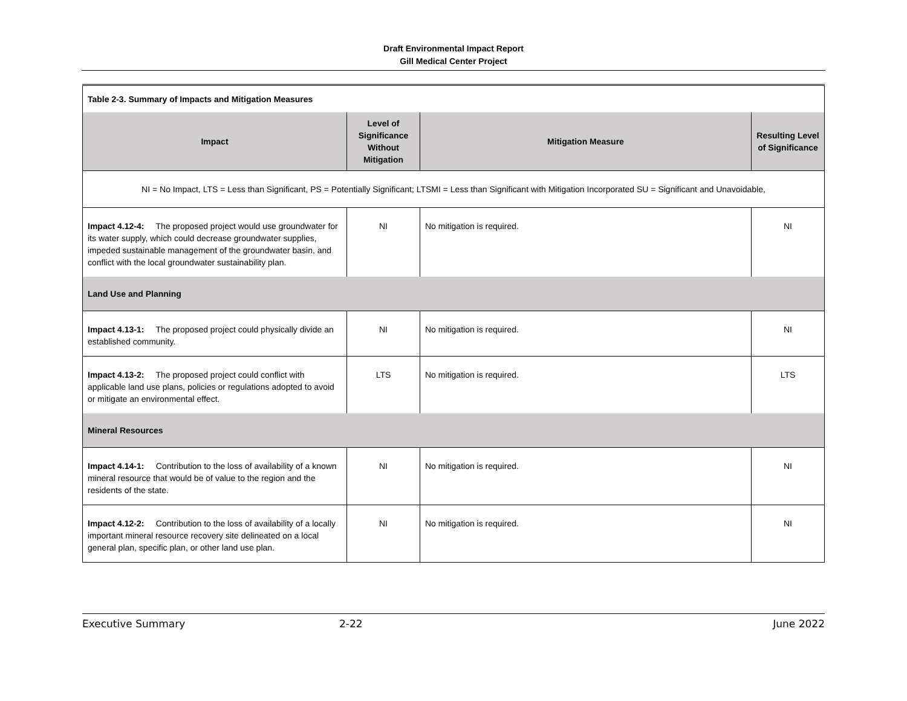Draft Environmental Impact Report
Gill Medical Center Project
| Table 2-3. Summary of Impacts and Mitigation Measures | | | |
| Impact | Level of Significance Without Mitigation | Mitigation Measure | Resulting Level of Significance |
| NI = No Impact, LTS = Less than Significant, PS = Potentially Significant; LTSMI = Less than Significant with Mitigation Incorporated SU = Significant and Unavoidable, | | | |
| Impact 4.12-4: The proposed project would use groundwater for its water supply, which could decrease groundwater supplies, impeded sustainable management of the groundwater basin, and conflict with the local groundwater sustainability plan. | NI | No mitigation is required. | NI |
| Land Use and Planning | | | |
| Impact 4.13-1: The proposed project could physically divide an established community. | NI | No mitigation is required. | NI |
| Impact 4.13-2: The proposed project could conflict with applicable land use plans, policies or regulations adopted to avoid or mitigate an environmental effect. | LTS | No mitigation is required. | LTS |
| Mineral Resources | | | |
| Impact 4.14-1: Contribution to the loss of availability of a known mineral resource that would be of value to the region and the residents of the state. | NI | No mitigation is required. | NI |
| Impact 4.12-2: Contribution to the loss of availability of a locally important mineral resource recovery site delineated on a local general plan, specific plan, or other land use plan. | NI | No mitigation is required. | NI |
Executive Summary 2-22 June 2022